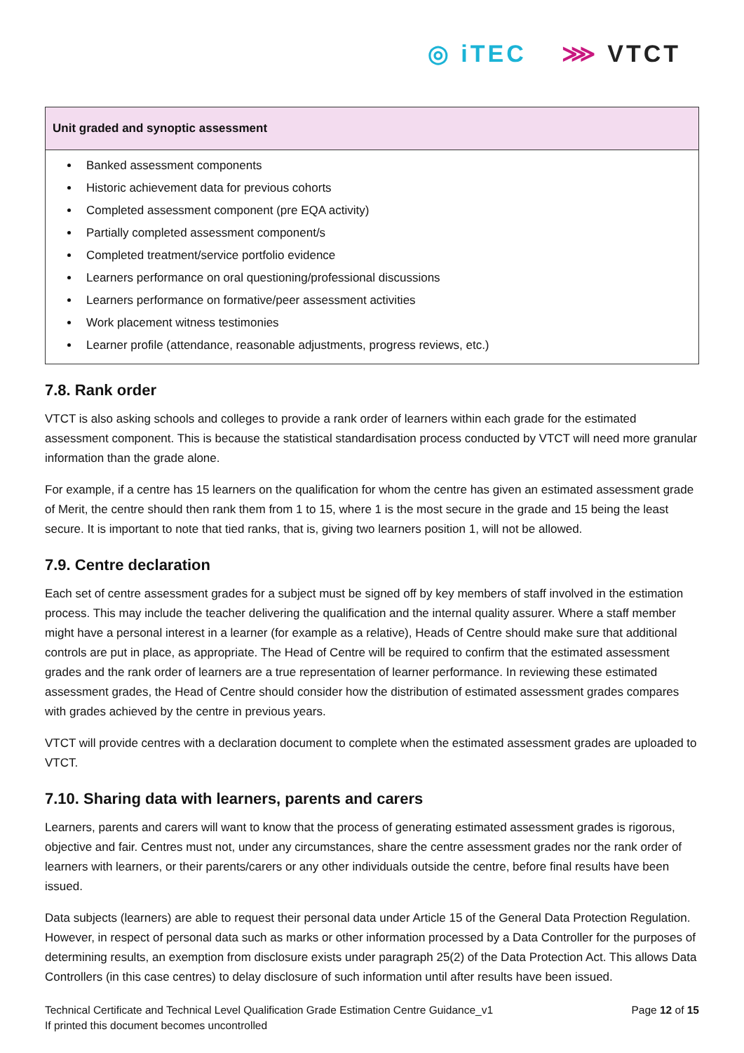◎ iTEC ⋙ VTCT
| Unit graded and synoptic assessment |
| --- |
| Banked assessment components Historic achievement data for previous cohorts Completed assessment component (pre EQA activity) Partially completed assessment component/s Completed treatment/service portfolio evidence Learners performance on oral questioning/professional discussions Learners performance on formative/peer assessment activities Work placement witness testimonies Learner profile (attendance, reasonable adjustments, progress reviews, etc.) |
7.8. Rank order
VTCT is also asking schools and colleges to provide a rank order of learners within each grade for the estimated assessment component. This is because the statistical standardisation process conducted by VTCT will need more granular information than the grade alone.
For example, if a centre has 15 learners on the qualification for whom the centre has given an estimated assessment grade of Merit, the centre should then rank them from 1 to 15, where 1 is the most secure in the grade and 15 being the least secure. It is important to note that tied ranks, that is, giving two learners position 1, will not be allowed.
7.9. Centre declaration
Each set of centre assessment grades for a subject must be signed off by key members of staff involved in the estimation process. This may include the teacher delivering the qualification and the internal quality assurer. Where a staff member might have a personal interest in a learner (for example as a relative), Heads of Centre should make sure that additional controls are put in place, as appropriate. The Head of Centre will be required to confirm that the estimated assessment grades and the rank order of learners are a true representation of learner performance. In reviewing these estimated assessment grades, the Head of Centre should consider how the distribution of estimated assessment grades compares with grades achieved by the centre in previous years.
VTCT will provide centres with a declaration document to complete when the estimated assessment grades are uploaded to VTCT.
7.10. Sharing data with learners, parents and carers
Learners, parents and carers will want to know that the process of generating estimated assessment grades is rigorous, objective and fair. Centres must not, under any circumstances, share the centre assessment grades nor the rank order of learners with learners, or their parents/carers or any other individuals outside the centre, before final results have been issued.
Data subjects (learners) are able to request their personal data under Article 15 of the General Data Protection Regulation. However, in respect of personal data such as marks or other information processed by a Data Controller for the purposes of determining results, an exemption from disclosure exists under paragraph 25(2) of the Data Protection Act. This allows Data Controllers (in this case centres) to delay disclosure of such information until after results have been issued.
Technical Certificate and Technical Level Qualification Grade Estimation Centre Guidance_v1
If printed this document becomes uncontrolled
Page 12 of 15